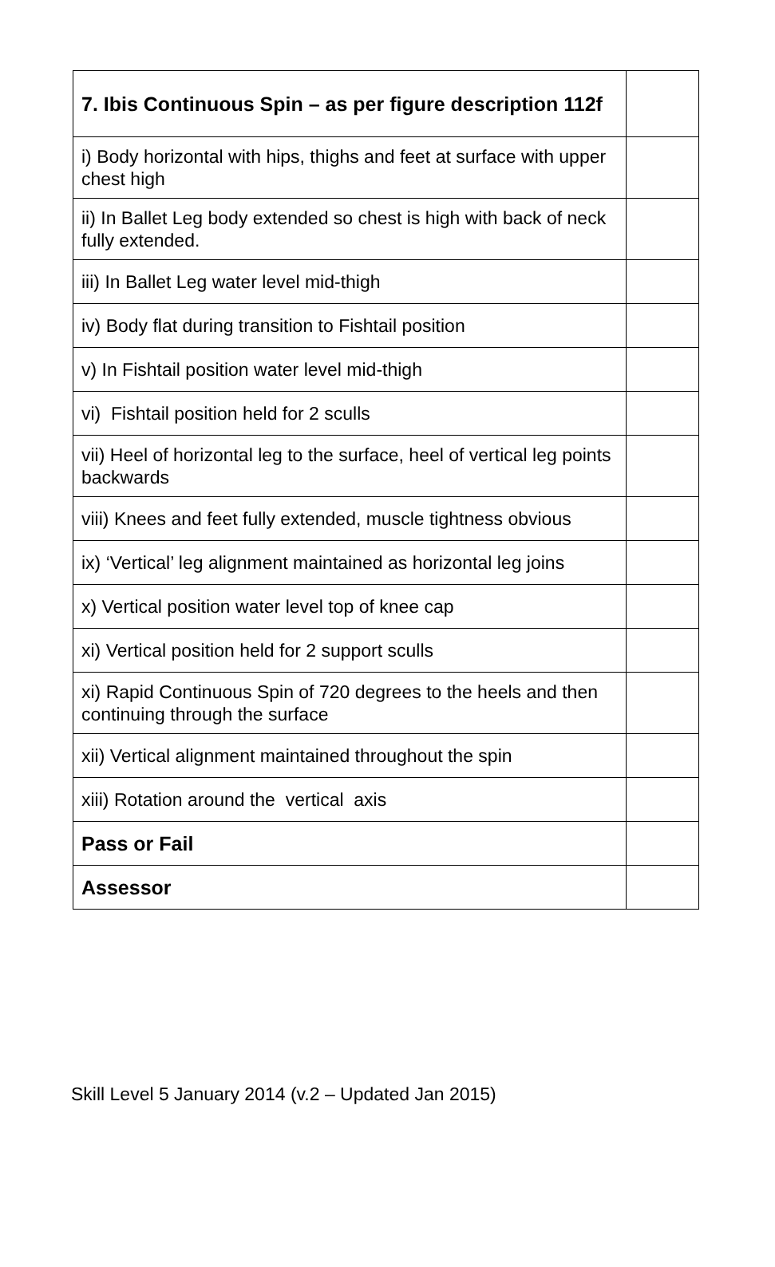| 7. Ibis Continuous Spin – as per figure description 112f | |
| i) Body horizontal with hips, thighs and feet at surface with upper chest high | |
| ii) In Ballet Leg body extended so chest is high with back of neck fully extended. | |
| iii) In Ballet Leg water level mid-thigh | |
| iv) Body flat during transition to Fishtail position | |
| v) In Fishtail position water level mid-thigh | |
| vi) Fishtail position held for 2 sculls | |
| vii) Heel of horizontal leg to the surface, heel of vertical leg points backwards | |
| viii) Knees and feet fully extended, muscle tightness obvious | |
| ix) ‘Vertical’ leg alignment maintained as horizontal leg joins | |
| x) Vertical position water level top of knee cap | |
| xi) Vertical position held for 2 support sculls | |
| xi) Rapid Continuous Spin of 720 degrees to the heels and then continuing through the surface | |
| xii) Vertical alignment maintained throughout the spin | |
| xiii) Rotation around the vertical axis | |
| Pass or Fail | |
| Assessor | |
Skill Level 5 January 2014 (v.2 – Updated Jan 2015)